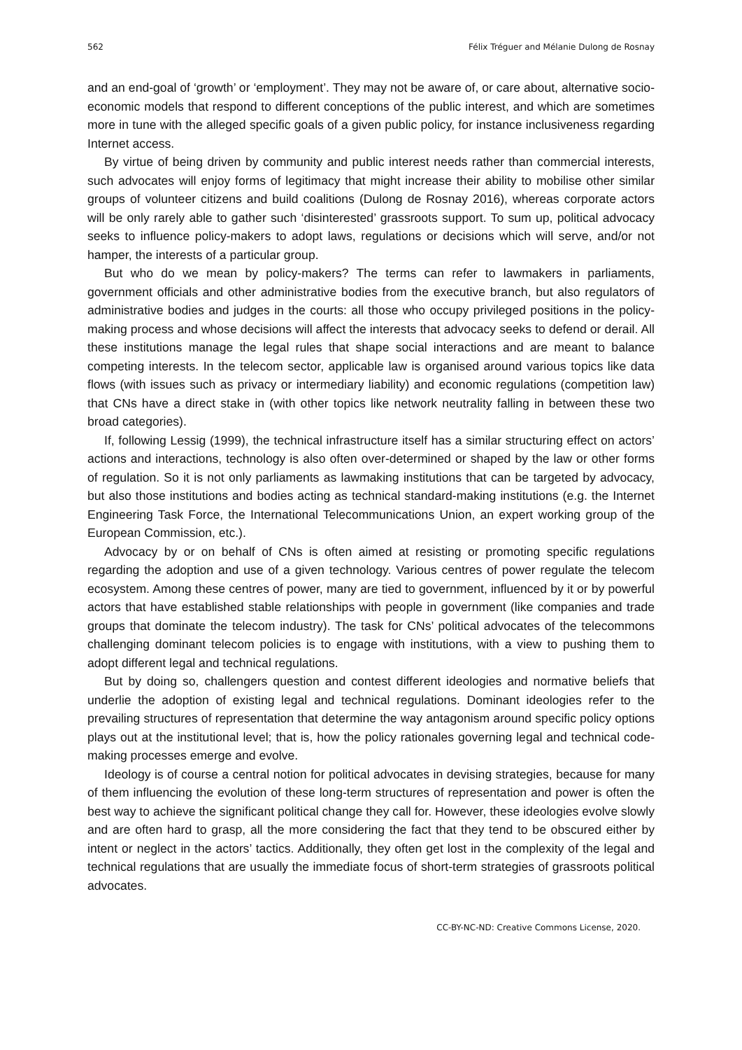562 Félix Tréguer and Mélanie Dulong de Rosnay
and an end-goal of ‘growth’ or ‘employment’. They may not be aware of, or care about, alternative socio-economic models that respond to different conceptions of the public interest, and which are sometimes more in tune with the alleged specific goals of a given public policy, for instance inclusiveness regarding Internet access.
By virtue of being driven by community and public interest needs rather than commercial interests, such advocates will enjoy forms of legitimacy that might increase their ability to mobilise other similar groups of volunteer citizens and build coalitions (Dulong de Rosnay 2016), whereas corporate actors will be only rarely able to gather such ‘disinterested’ grassroots support. To sum up, political advocacy seeks to influence policy-makers to adopt laws, regulations or decisions which will serve, and/or not hamper, the interests of a particular group.
But who do we mean by policy-makers? The terms can refer to lawmakers in parliaments, government officials and other administrative bodies from the executive branch, but also regulators of administrative bodies and judges in the courts: all those who occupy privileged positions in the policy-making process and whose decisions will affect the interests that advocacy seeks to defend or derail. All these institutions manage the legal rules that shape social interactions and are meant to balance competing interests. In the telecom sector, applicable law is organised around various topics like data flows (with issues such as privacy or intermediary liability) and economic regulations (competition law) that CNs have a direct stake in (with other topics like network neutrality falling in between these two broad categories).
If, following Lessig (1999), the technical infrastructure itself has a similar structuring effect on actors’ actions and interactions, technology is also often over-determined or shaped by the law or other forms of regulation. So it is not only parliaments as lawmaking institutions that can be targeted by advocacy, but also those institutions and bodies acting as technical standard-making institutions (e.g. the Internet Engineering Task Force, the International Telecommunications Union, an expert working group of the European Commission, etc.).
Advocacy by or on behalf of CNs is often aimed at resisting or promoting specific regulations regarding the adoption and use of a given technology. Various centres of power regulate the telecom ecosystem. Among these centres of power, many are tied to government, influenced by it or by powerful actors that have established stable relationships with people in government (like companies and trade groups that dominate the telecom industry). The task for CNs’ political advocates of the telecommons challenging dominant telecom policies is to engage with institutions, with a view to pushing them to adopt different legal and technical regulations.
But by doing so, challengers question and contest different ideologies and normative beliefs that underlie the adoption of existing legal and technical regulations. Dominant ideologies refer to the prevailing structures of representation that determine the way antagonism around specific policy options plays out at the institutional level; that is, how the policy rationales governing legal and technical code-making processes emerge and evolve.
Ideology is of course a central notion for political advocates in devising strategies, because for many of them influencing the evolution of these long-term structures of representation and power is often the best way to achieve the significant political change they call for. However, these ideologies evolve slowly and are often hard to grasp, all the more considering the fact that they tend to be obscured either by intent or neglect in the actors’ tactics. Additionally, they often get lost in the complexity of the legal and technical regulations that are usually the immediate focus of short-term strategies of grassroots political advocates.
CC-BY-NC-ND: Creative Commons License, 2020.